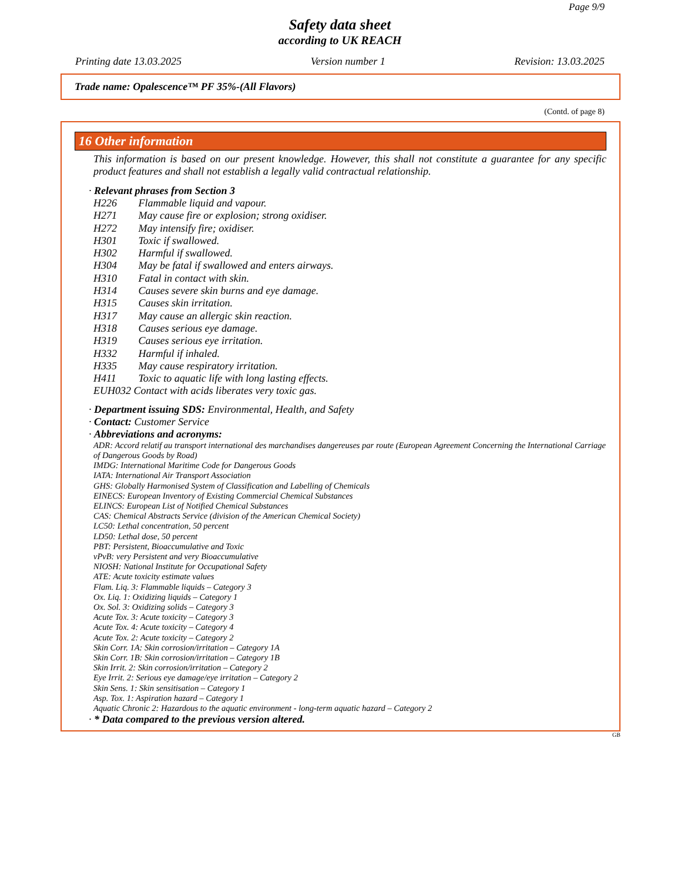Page 9/9
Safety data sheet
according to UK REACH
Printing date 13.03.2025 Version number 1 Revision: 13.03.2025
Trade name: Opalescence™ PF 35%-(All Flavors)
(Contd. of page 8)
16 Other information
This information is based on our present knowledge. However, this shall not constitute a guarantee for any specific product features and shall not establish a legally valid contractual relationship.
· Relevant phrases from Section 3
H226 Flammable liquid and vapour.
H271 May cause fire or explosion; strong oxidiser.
H272 May intensify fire; oxidiser.
H301 Toxic if swallowed.
H302 Harmful if swallowed.
H304 May be fatal if swallowed and enters airways.
H310 Fatal in contact with skin.
H314 Causes severe skin burns and eye damage.
H315 Causes skin irritation.
H317 May cause an allergic skin reaction.
H318 Causes serious eye damage.
H319 Causes serious eye irritation.
H332 Harmful if inhaled.
H335 May cause respiratory irritation.
H411 Toxic to aquatic life with long lasting effects.
EUH032 Contact with acids liberates very toxic gas.
· Department issuing SDS: Environmental, Health, and Safety
· Contact: Customer Service
· Abbreviations and acronyms:
ADR: Accord relatif au transport international des marchandises dangereuses par route (European Agreement Concerning the International Carriage of Dangerous Goods by Road)
IMDG: International Maritime Code for Dangerous Goods
IATA: International Air Transport Association
GHS: Globally Harmonised System of Classification and Labelling of Chemicals
EINECS: European Inventory of Existing Commercial Chemical Substances
ELINCS: European List of Notified Chemical Substances
CAS: Chemical Abstracts Service (division of the American Chemical Society)
LC50: Lethal concentration, 50 percent
LD50: Lethal dose, 50 percent
PBT: Persistent, Bioaccumulative and Toxic
vPvB: very Persistent and very Bioaccumulative
NIOSH: National Institute for Occupational Safety
ATE: Acute toxicity estimate values
Flam. Liq. 3: Flammable liquids – Category 3
Ox. Liq. 1: Oxidizing liquids – Category 1
Ox. Sol. 3: Oxidizing solids – Category 3
Acute Tox. 3: Acute toxicity – Category 3
Acute Tox. 4: Acute toxicity – Category 4
Acute Tox. 2: Acute toxicity – Category 2
Skin Corr. 1A: Skin corrosion/irritation – Category 1A
Skin Corr. 1B: Skin corrosion/irritation – Category 1B
Skin Irrit. 2: Skin corrosion/irritation – Category 2
Eye Irrit. 2: Serious eye damage/eye irritation – Category 2
Skin Sens. 1: Skin sensitisation – Category 1
Asp. Tox. 1: Aspiration hazard – Category 1
Aquatic Chronic 2: Hazardous to the aquatic environment - long-term aquatic hazard – Category 2
· * Data compared to the previous version altered.
GB